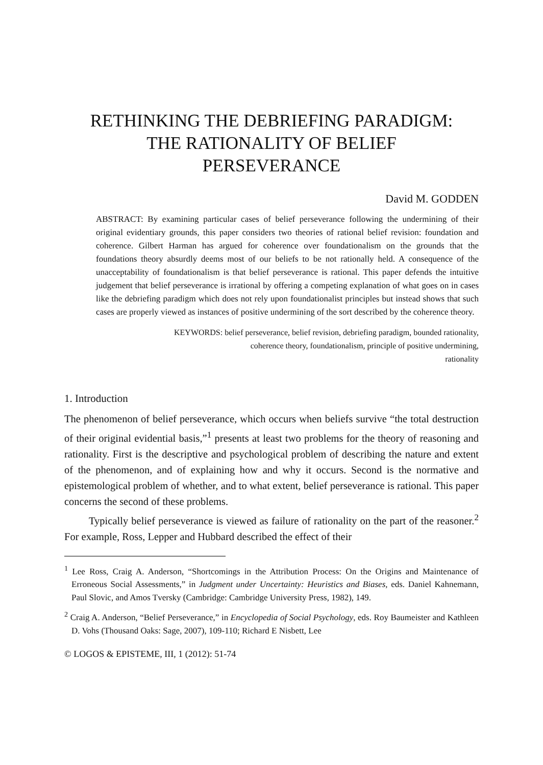RETHINKING THE DEBRIEFING PARADIGM:
THE RATIONALITY OF BELIEF
PERSEVERANCE
David M. GODDEN
ABSTRACT: By examining particular cases of belief perseverance following the undermining of their original evidentiary grounds, this paper considers two theories of rational belief revision: foundation and coherence. Gilbert Harman has argued for coherence over foundationalism on the grounds that the foundations theory absurdly deems most of our beliefs to be not rationally held. A consequence of the unacceptability of foundationalism is that belief perseverance is rational. This paper defends the intuitive judgement that belief perseverance is irrational by offering a competing explanation of what goes on in cases like the debriefing paradigm which does not rely upon foundationalist principles but instead shows that such cases are properly viewed as instances of positive undermining of the sort described by the coherence theory.
KEYWORDS: belief perseverance, belief revision, debriefing paradigm, bounded rationality,
coherence theory, foundationalism, principle of positive undermining,
rationality
1. Introduction
The phenomenon of belief perseverance, which occurs when beliefs survive “the total destruction of their original evidential basis,”<sup>1</sup> presents at least two problems for the theory of reasoning and rationality. First is the descriptive and psychological problem of describing the nature and extent of the phenomenon, and of explaining how and why it occurs. Second is the normative and epistemological problem of whether, and to what extent, belief perseverance is rational. This paper concerns the second of these problems.
Typically belief perseverance is viewed as failure of rationality on the part of the reasoner.<sup>2</sup> For example, Ross, Lepper and Hubbard described the effect of their
<sup>1</sup> Lee Ross, Craig A. Anderson, “Shortcomings in the Attribution Process: On the Origins and Maintenance of Erroneous Social Assessments,” in Judgment under Uncertainty: Heuristics and Biases, eds. Daniel Kahnemann, Paul Slovic, and Amos Tversky (Cambridge: Cambridge University Press, 1982), 149.
<sup>2</sup> Craig A. Anderson, “Belief Perseverance,” in Encyclopedia of Social Psychology, eds. Roy Baumeister and Kathleen D. Vohs (Thousand Oaks: Sage, 2007), 109-110; Richard E Nisbett, Lee
© LOGOS & EPISTEME, III, 1 (2012): 51-74